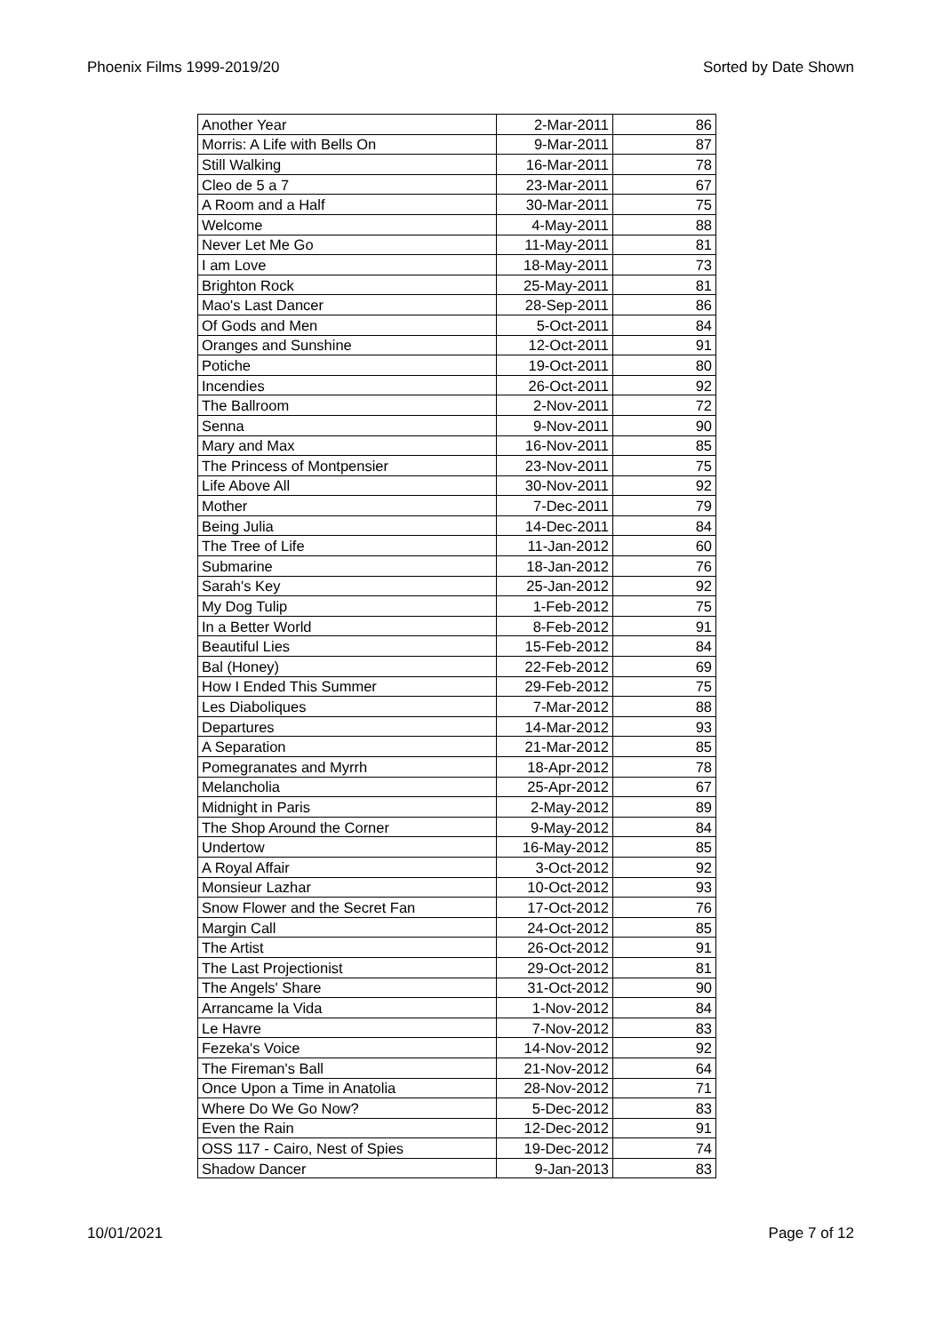Phoenix Films 1999-2019/20 Sorted by Date Shown
| Another Year | 2-Mar-2011 | 86 |
| Morris: A Life with Bells On | 9-Mar-2011 | 87 |
| Still Walking | 16-Mar-2011 | 78 |
| Cleo de 5 a 7 | 23-Mar-2011 | 67 |
| A Room and a Half | 30-Mar-2011 | 75 |
| Welcome | 4-May-2011 | 88 |
| Never Let Me Go | 11-May-2011 | 81 |
| I am Love | 18-May-2011 | 73 |
| Brighton Rock | 25-May-2011 | 81 |
| Mao's Last Dancer | 28-Sep-2011 | 86 |
| Of Gods and Men | 5-Oct-2011 | 84 |
| Oranges and Sunshine | 12-Oct-2011 | 91 |
| Potiche | 19-Oct-2011 | 80 |
| Incendies | 26-Oct-2011 | 92 |
| The Ballroom | 2-Nov-2011 | 72 |
| Senna | 9-Nov-2011 | 90 |
| Mary and Max | 16-Nov-2011 | 85 |
| The Princess of Montpensier | 23-Nov-2011 | 75 |
| Life Above All | 30-Nov-2011 | 92 |
| Mother | 7-Dec-2011 | 79 |
| Being Julia | 14-Dec-2011 | 84 |
| The Tree of Life | 11-Jan-2012 | 60 |
| Submarine | 18-Jan-2012 | 76 |
| Sarah's Key | 25-Jan-2012 | 92 |
| My Dog Tulip | 1-Feb-2012 | 75 |
| In a Better World | 8-Feb-2012 | 91 |
| Beautiful Lies | 15-Feb-2012 | 84 |
| Bal (Honey) | 22-Feb-2012 | 69 |
| How I Ended This Summer | 29-Feb-2012 | 75 |
| Les Diaboliques | 7-Mar-2012 | 88 |
| Departures | 14-Mar-2012 | 93 |
| A Separation | 21-Mar-2012 | 85 |
| Pomegranates and Myrrh | 18-Apr-2012 | 78 |
| Melancholia | 25-Apr-2012 | 67 |
| Midnight in Paris | 2-May-2012 | 89 |
| The Shop Around the Corner | 9-May-2012 | 84 |
| Undertow | 16-May-2012 | 85 |
| A Royal Affair | 3-Oct-2012 | 92 |
| Monsieur Lazhar | 10-Oct-2012 | 93 |
| Snow Flower and the Secret Fan | 17-Oct-2012 | 76 |
| Margin Call | 24-Oct-2012 | 85 |
| The Artist | 26-Oct-2012 | 91 |
| The Last Projectionist | 29-Oct-2012 | 81 |
| The Angels' Share | 31-Oct-2012 | 90 |
| Arrancame la Vida | 1-Nov-2012 | 84 |
| Le Havre | 7-Nov-2012 | 83 |
| Fezeka's Voice | 14-Nov-2012 | 92 |
| The Fireman's Ball | 21-Nov-2012 | 64 |
| Once Upon a Time in Anatolia | 28-Nov-2012 | 71 |
| Where Do We Go Now? | 5-Dec-2012 | 83 |
| Even the Rain | 12-Dec-2012 | 91 |
| OSS 117 - Cairo, Nest of Spies | 19-Dec-2012 | 74 |
| Shadow Dancer | 9-Jan-2013 | 83 |
10/01/2021 Page 7 of 12